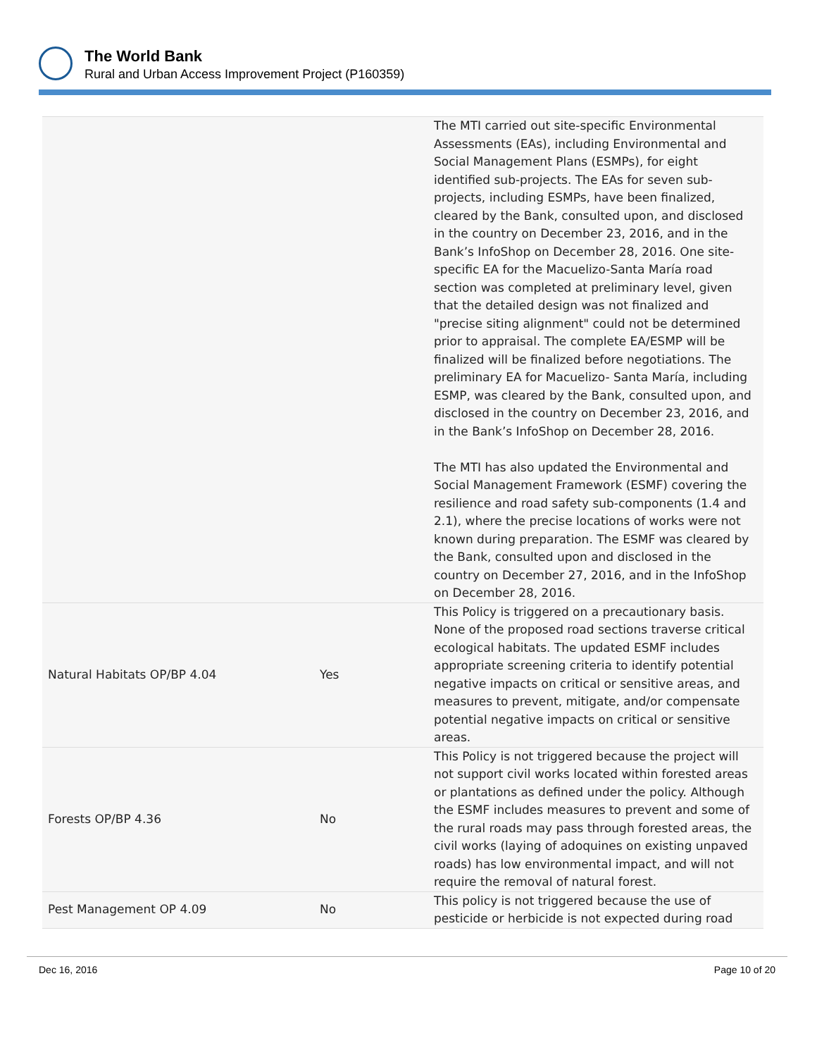The World Bank
Rural and Urban Access Improvement Project (P160359)
| | | The MTI carried out site-specific Environmental Assessments (EAs), including Environmental and Social Management Plans (ESMPs), for eight identified sub-projects. The EAs for seven sub-projects, including ESMPs, have been finalized, cleared by the Bank, consulted upon, and disclosed in the country on December 23, 2016, and in the Bank’s InfoShop on December 28, 2016. One site-specific EA for the Macuelizo-Santa María road section was completed at preliminary level, given that the detailed design was not finalized and "precise siting alignment" could not be determined prior to appraisal. The complete EA/ESMP will be finalized will be finalized before negotiations. The preliminary EA for Macuelizo- Santa María, including ESMP, was cleared by the Bank, consulted upon, and disclosed in the country on December 23, 2016, and in the Bank’s InfoShop on December 28, 2016. The MTI has also updated the Environmental and Social Management Framework (ESMF) covering the resilience and road safety sub-components (1.4 and 2.1), where the precise locations of works were not known during preparation. The ESMF was cleared by the Bank, consulted upon and disclosed in the country on December 27, 2016, and in the InfoShop on December 28, 2016. |
| Natural Habitats OP/BP 4.04 | Yes | This Policy is triggered on a precautionary basis. None of the proposed road sections traverse critical ecological habitats. The updated ESMF includes appropriate screening criteria to identify potential negative impacts on critical or sensitive areas, and measures to prevent, mitigate, and/or compensate potential negative impacts on critical or sensitive areas. |
| Forests OP/BP 4.36 | No | This Policy is not triggered because the project will not support civil works located within forested areas or plantations as defined under the policy. Although the ESMF includes measures to prevent and some of the rural roads may pass through forested areas, the civil works (laying of adoquines on existing unpaved roads) has low environmental impact, and will not require the removal of natural forest. |
| Pest Management OP 4.09 | No | This policy is not triggered because the use of pesticide or herbicide is not expected during road |
Dec 16, 2016 Page 10 of 20